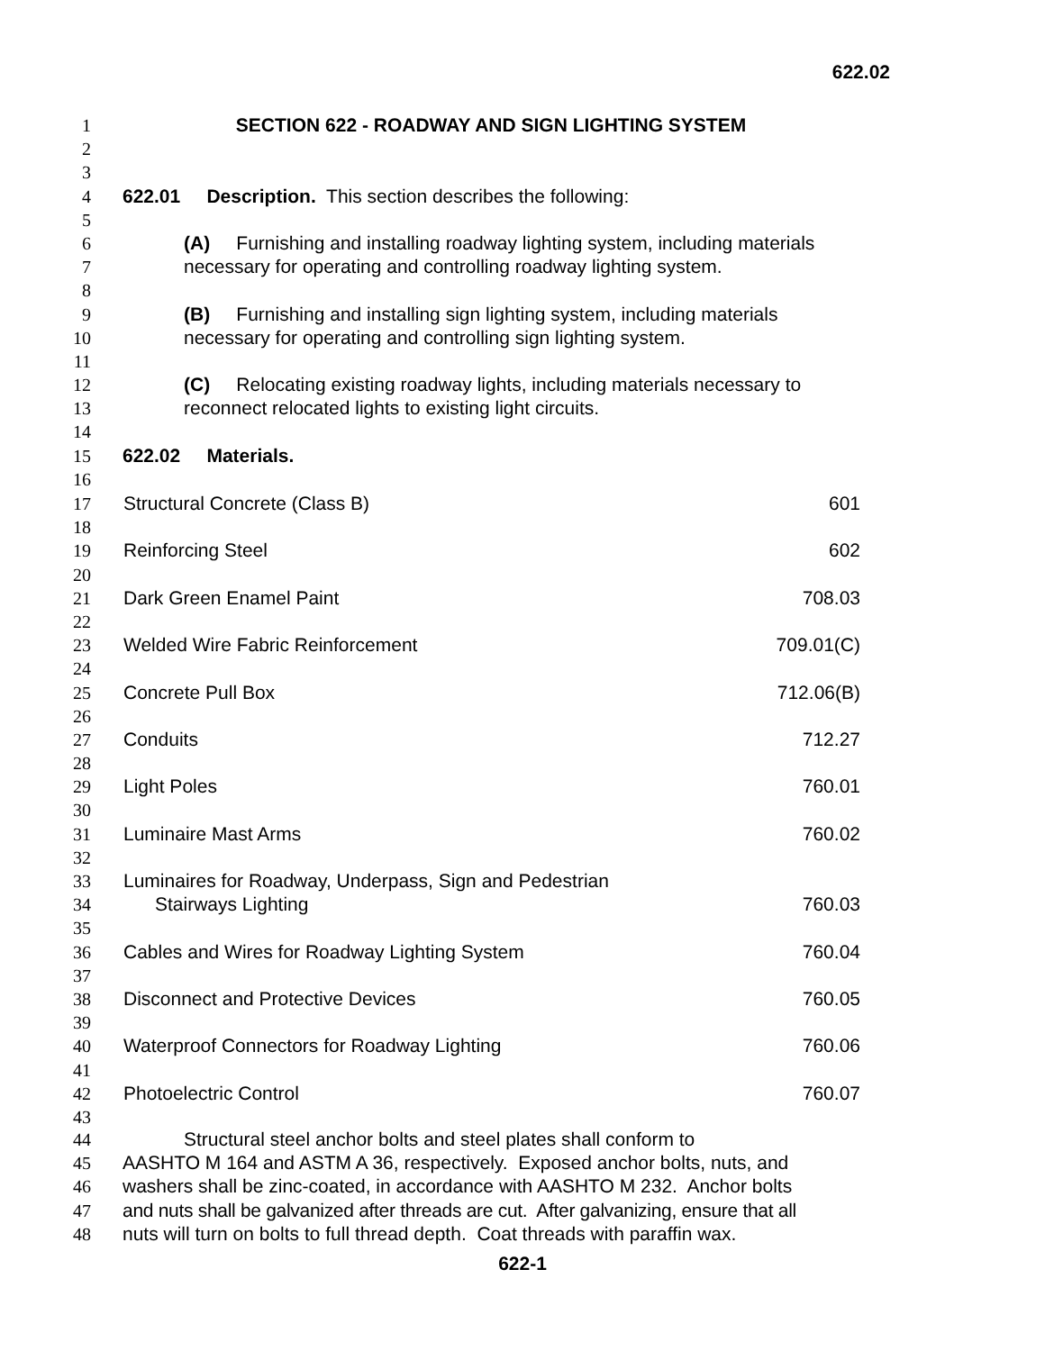622.02
1 SECTION 622 - ROADWAY AND SIGN LIGHTING SYSTEM
2
3
4 622.01 Description. This section describes the following:
5
6 (A) Furnishing and installing roadway lighting system, including materials
7 necessary for operating and controlling roadway lighting system.
8
9 (B) Furnishing and installing sign lighting system, including materials
10 necessary for operating and controlling sign lighting system.
11
12 (C) Relocating existing roadway lights, including materials necessary to
13 reconnect relocated lights to existing light circuits.
14
15 622.02 Materials.
16
| 17 | Structural Concrete (Class B) 601 |
| 18 | |
| 19 | Reinforcing Steel 602 |
| 20 | |
| 21 | Dark Green Enamel Paint 708.03 |
| 22 | |
| 23 | Welded Wire Fabric Reinforcement 709.01(C) |
| 24 | |
| 25 | Concrete Pull Box 712.06(B) |
| 26 | |
| 27 | Conduits 712.27 |
| 28 | |
| 29 | Light Poles 760.01 |
| 30 | |
| 31 | Luminaire Mast Arms 760.02 |
| 32 | |
| 33 | Luminaires for Roadway, Underpass, Sign and Pedestrian |
| 34 | Stairways Lighting 760.03 |
| 35 | |
| 36 | Cables and Wires for Roadway Lighting System 760.04 |
| 37 | |
| 38 | Disconnect and Protective Devices 760.05 |
| 39 | |
| 40 | Waterproof Connectors for Roadway Lighting 760.06 |
| 41 | |
| 42 | Photoelectric Control 760.07 |
| 43 | |
44 Structural steel anchor bolts and steel plates shall conform to
45 AASHTO M 164 and ASTM A 36, respectively. Exposed anchor bolts, nuts, and
46 washers shall be zinc-coated, in accordance with AASHTO M 232. Anchor bolts
47 and nuts shall be galvanized after threads are cut. After galvanizing, ensure that all
48 nuts will turn on bolts to full thread depth. Coat threads with paraffin wax.
622-1